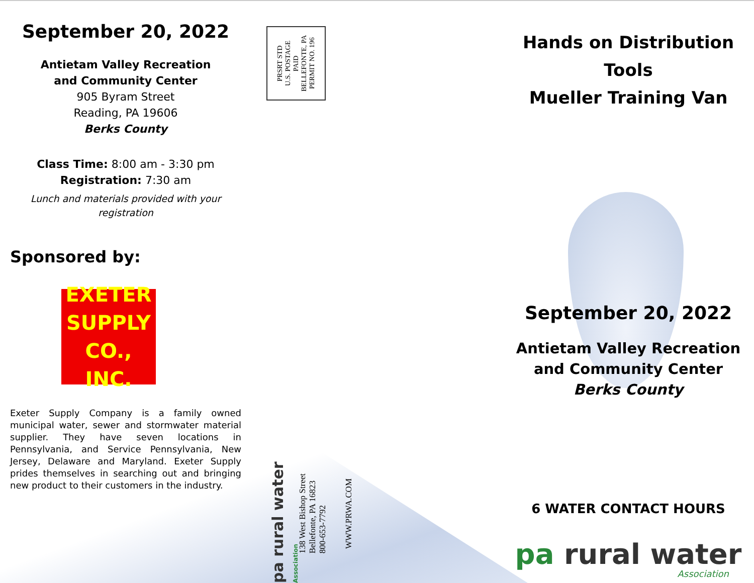September 20, 2022
Antietam Valley Recreation
and Community Center
905 Byram Street
Reading, PA 19606
Berks County
Class Time: 8:00 am - 3:30 pm
Registration: 7:30 am
Lunch and materials provided with your registration
Sponsored by:
EXETER
SUPPLY
CO., INC.
Exeter Supply Company is a family owned municipal water, sewer and stormwater material supplier. They have seven locations in Pennsylvania, and Service Pennsylvania, New Jersey, Delaware and Maryland. Exeter Supply prides themselves in searching out and bringing new product to their customers in the industry.
PRSRT STD
U.S. POSTAGE
PAID
BELLEFONTE, PA
PERMIT NO. 196
pa rural water Association
138 West Bishop Street
Bellefonte, PA 16823
800-653-7792
WWW.PRWA.COM
Hands on Distribution Tools
Mueller Training Van
September 20, 2022
Antietam Valley Recreation
and Community Center
Berks County
6 WATER CONTACT HOURS
pa rural water
Association